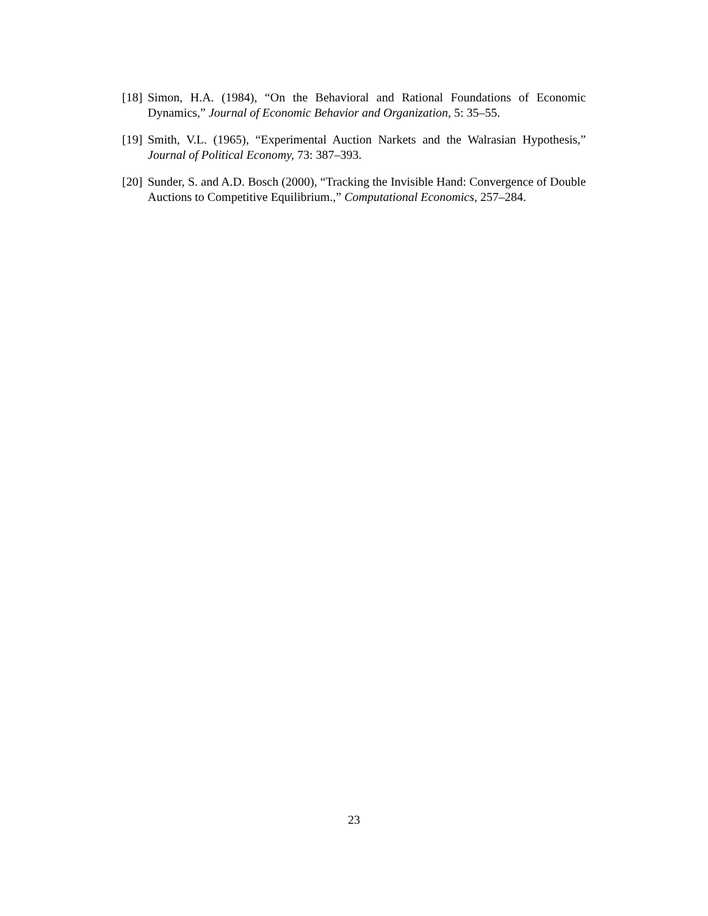[18] Simon, H.A. (1984), “On the Behavioral and Rational Foundations of Economic Dynamics,” Journal of Economic Behavior and Organization, 5: 35–55.
[19] Smith, V.L. (1965), “Experimental Auction Narkets and the Walrasian Hypothesis,” Journal of Political Economy, 73: 387–393.
[20] Sunder, S. and A.D. Bosch (2000), “Tracking the Invisible Hand: Convergence of Double Auctions to Competitive Equilibrium.,” Computational Economics, 257–284.
23